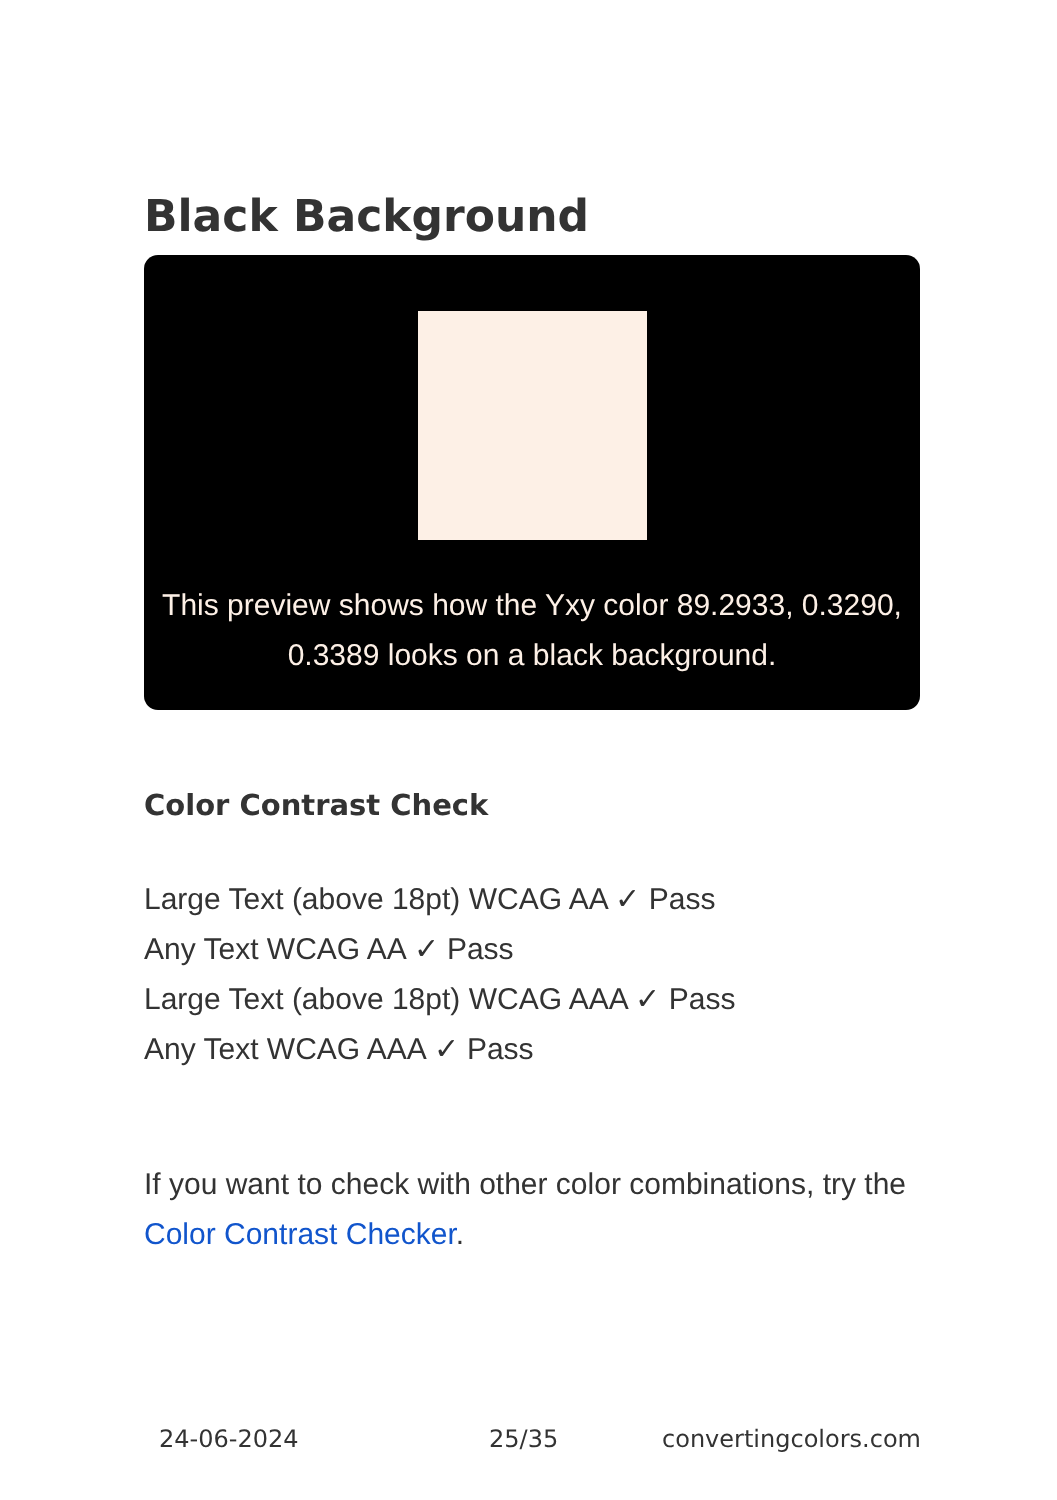Black Background
This preview shows how the Yxy color 89.2933, 0.3290, 0.3389 looks on a black background.
Color Contrast Check
Large Text (above 18pt) WCAG AA ✓ Pass
Any Text WCAG AA ✓ Pass
Large Text (above 18pt) WCAG AAA ✓ Pass
Any Text WCAG AAA ✓ Pass
If you want to check with other color combinations, try the Color Contrast Checker.
24-06-2024 25/35 convertingcolors.com